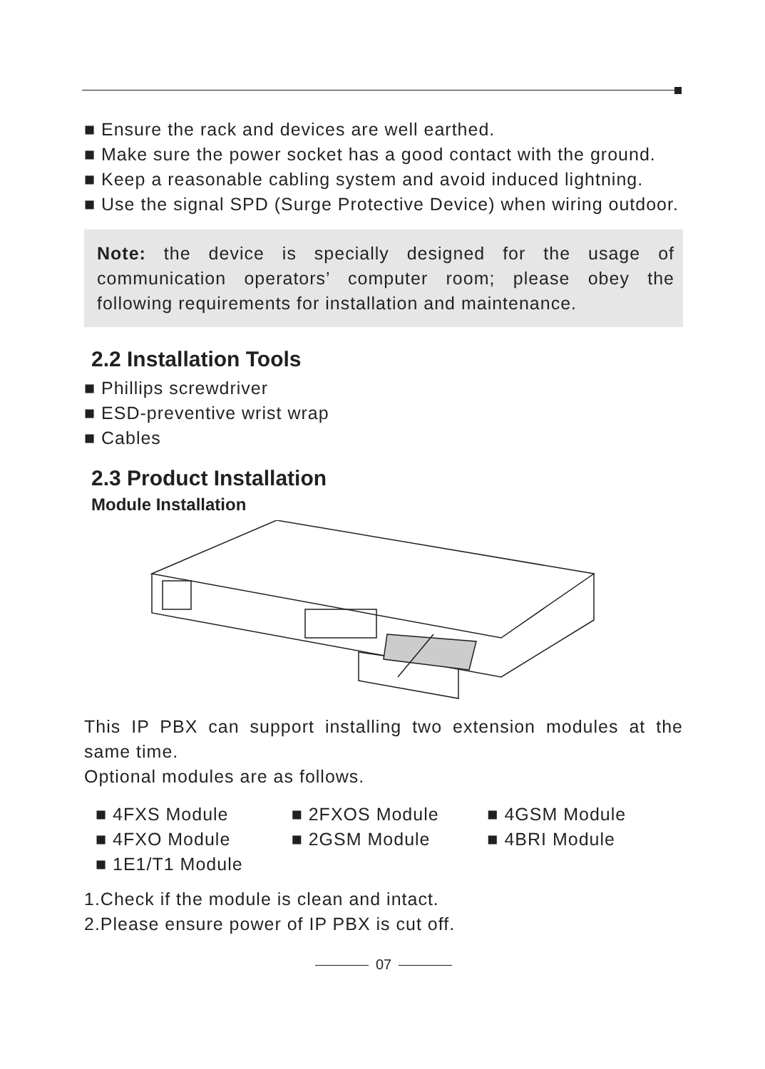■ Ensure the rack and devices are well earthed.
■ Make sure the power socket has a good contact with the ground.
■ Keep a reasonable cabling system and avoid induced lightning.
■ Use the signal SPD (Surge Protective Device) when wiring outdoor.
Note: the device is specially designed for the usage of communication operators’ computer room; please obey the following requirements for installation and maintenance.
2.2 Installation Tools
■ Phillips screwdriver
■ ESD-preventive wrist wrap
■ Cables
2.3 Product Installation
Module Installation
This IP PBX can support installing two extension modules at the same time.
Optional modules are as follows.
■ 4FXS Module
■ 4FXO Module
■ 1E1/T1 Module
■ 2FXOS Module
■ 2GSM Module
■ 4GSM Module
■ 4BRI Module
1.Check if the module is clean and intact.
2.Please ensure power of IP PBX is cut off.
07